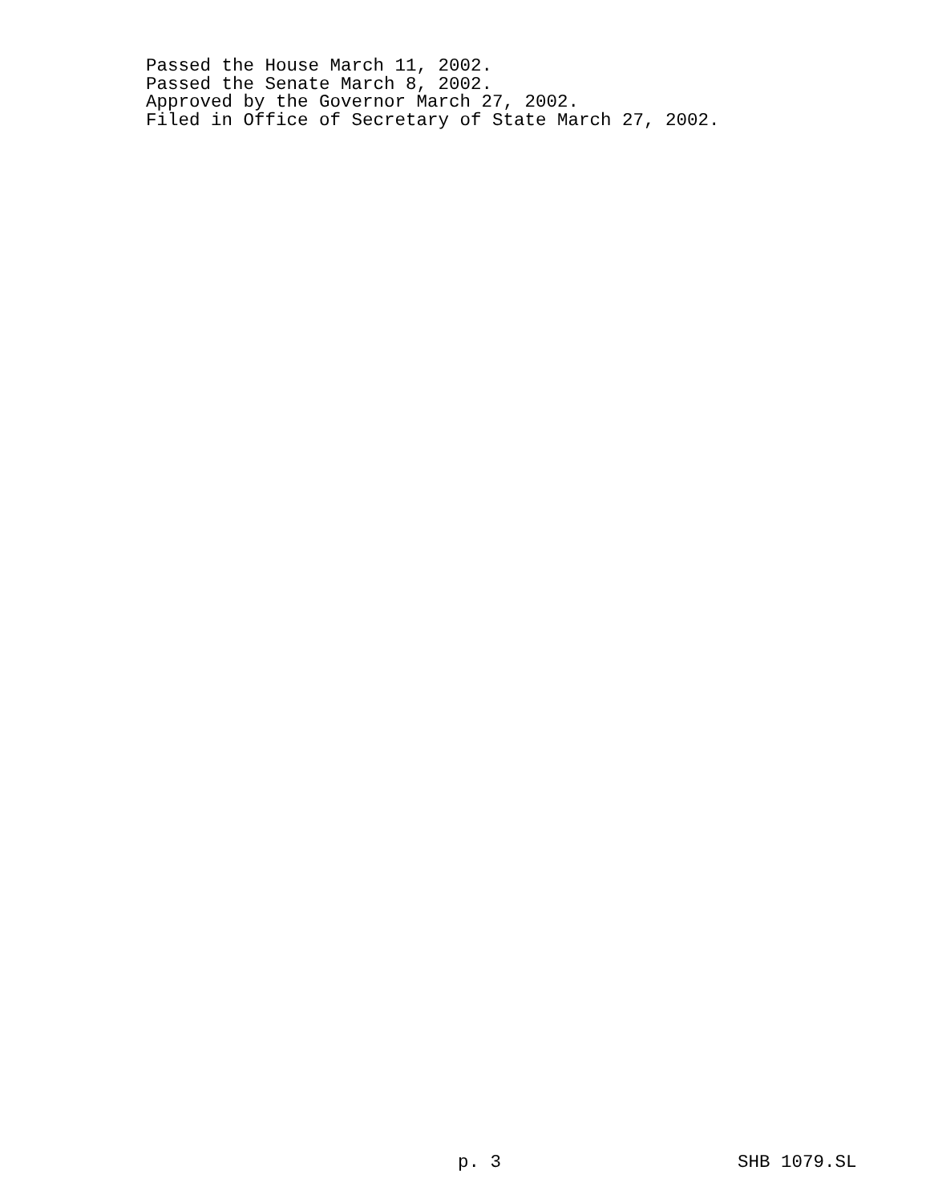Passed the House March 11, 2002.
Passed the Senate March 8, 2002.
Approved by the Governor March 27, 2002.
Filed in Office of Secretary of State March 27, 2002.
p. 3 SHB 1079.SL